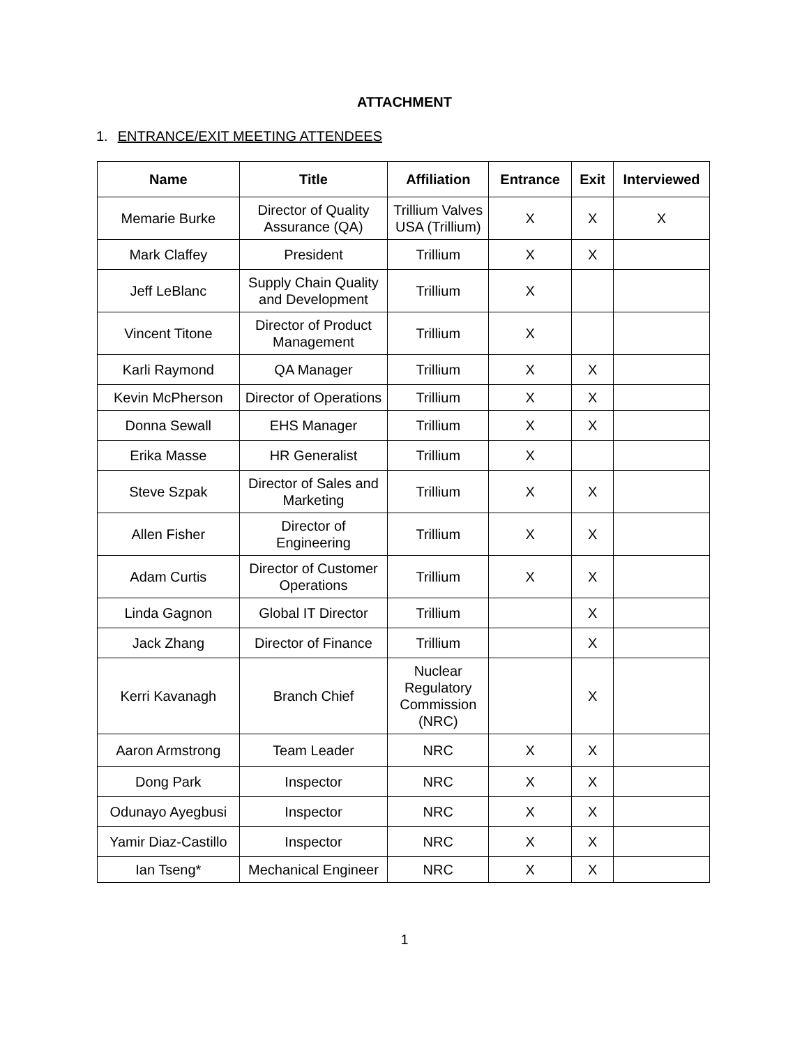ATTACHMENT
1. ENTRANCE/EXIT MEETING ATTENDEES
| Name | Title | Affiliation | Entrance | Exit | Interviewed |
| --- | --- | --- | --- | --- | --- |
| Memarie Burke | Director of Quality Assurance (QA) | Trillium Valves USA (Trillium) | X | X | X |
| Mark Claffey | President | Trillium | X | X | |
| Jeff LeBlanc | Supply Chain Quality and Development | Trillium | X | | |
| Vincent Titone | Director of Product Management | Trillium | X | | |
| Karli Raymond | QA Manager | Trillium | X | X | |
| Kevin McPherson | Director of Operations | Trillium | X | X | |
| Donna Sewall | EHS Manager | Trillium | X | X | |
| Erika Masse | HR Generalist | Trillium | X | | |
| Steve Szpak | Director of Sales and Marketing | Trillium | X | X | |
| Allen Fisher | Director of Engineering | Trillium | X | X | |
| Adam Curtis | Director of Customer Operations | Trillium | X | X | |
| Linda Gagnon | Global IT Director | Trillium | | X | |
| Jack Zhang | Director of Finance | Trillium | | X | |
| Kerri Kavanagh | Branch Chief | Nuclear Regulatory Commission (NRC) | | X | |
| Aaron Armstrong | Team Leader | NRC | X | X | |
| Dong Park | Inspector | NRC | X | X | |
| Odunayo Ayegbusi | Inspector | NRC | X | X | |
| Yamir Diaz-Castillo | Inspector | NRC | X | X | |
| Ian Tseng* | Mechanical Engineer | NRC | X | X | |
1